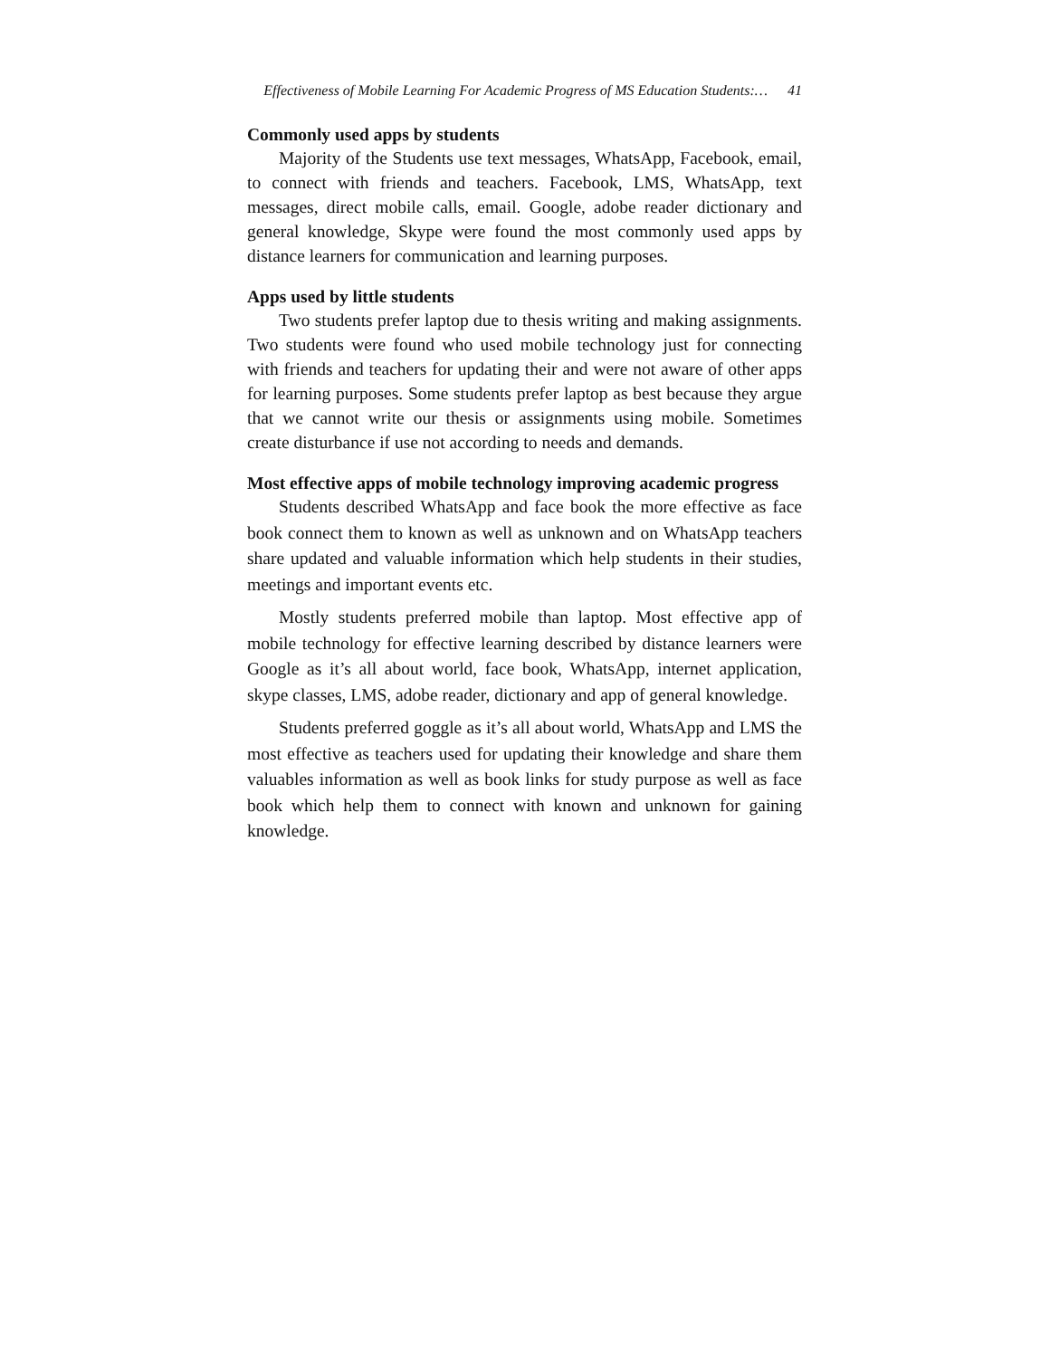Effectiveness of Mobile Learning For Academic Progress of MS Education Students:… 41
Commonly used apps by students
Majority of the Students use text messages, WhatsApp, Facebook, email, to connect with friends and teachers. Facebook, LMS, WhatsApp, text messages, direct mobile calls, email. Google, adobe reader dictionary and general knowledge, Skype were found the most commonly used apps by distance learners for communication and learning purposes.
Apps used by little students
Two students prefer laptop due to thesis writing and making assignments. Two students were found who used mobile technology just for connecting with friends and teachers for updating their and were not aware of other apps for learning purposes. Some students prefer laptop as best because they argue that we cannot write our thesis or assignments using mobile. Sometimes create disturbance if use not according to needs and demands.
Most effective apps of mobile technology improving academic progress
Students described WhatsApp and face book the more effective as face book connect them to known as well as unknown and on WhatsApp teachers share updated and valuable information which help students in their studies, meetings and important events etc.
Mostly students preferred mobile than laptop. Most effective app of mobile technology for effective learning described by distance learners were Google as it’s all about world, face book, WhatsApp, internet application, skype classes, LMS, adobe reader, dictionary and app of general knowledge.
Students preferred goggle as it’s all about world, WhatsApp and LMS the most effective as teachers used for updating their knowledge and share them valuables information as well as book links for study purpose as well as face book which help them to connect with known and unknown for gaining knowledge.